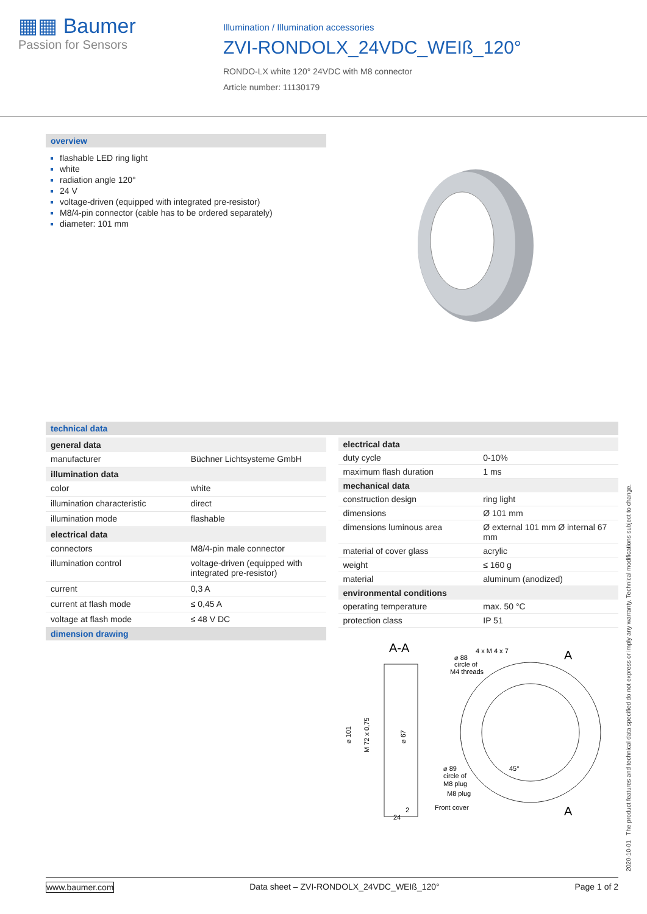▦▦ Baumer
Passion for Sensors
Illumination / Illumination accessories
ZVI-RONDOLX_24VDC_WEIß_120°
RONDO-LX white 120° 24VDC with M8 connector
Article number: 11130179
overview
flashable LED ring light
white
radiation angle 120°
24 V
voltage-driven (equipped with integrated pre-resistor)
M8/4-pin connector (cable has to be ordered separately)
diameter: 101 mm
technical data
| general data | |
| --- | --- |
| manufacturer | Büchner Lichtsysteme GmbH |
| illumination data | |
| color | white |
| illumination characteristic | direct |
| illumination mode | flashable |
| electrical data | |
| connectors | M8/4-pin male connector |
| illumination control | voltage-driven (equipped with integrated pre-resistor) |
| current | 0,3 A |
| current at flash mode | ≤ 0,45 A |
| voltage at flash mode | ≤ 48 V DC |
| electrical data | |
| --- | --- |
| duty cycle | 0-10% |
| maximum flash duration | 1 ms |
| mechanical data | |
| construction design | ring light |
| dimensions | Ø 101 mm |
| dimensions luminous area | Ø external 101 mm Ø internal 67 mm |
| material of cover glass | acrylic |
| weight | ≤ 160 g |
| material | aluminum (anodized) |
| environmental conditions | |
| operating temperature | max. 50 °C |
| protection class | IP 51 |
dimension drawing
A-A
⌀ 101
M 72 x 0,75
⌀ 67
24
2
4 x M 4 x 7
⌀ 88
circle of
M4 threads
A
A
45°
⌀ 89
circle of
M8 plug
M8 plug
Front cover
2020-10-01 The product features and technical data specified do not express or imply any warranty. Technical modifications subject to change.
www.baumer.com Data sheet – ZVI-RONDOLX_24VDC_WEIß_120° Page 1 of 2